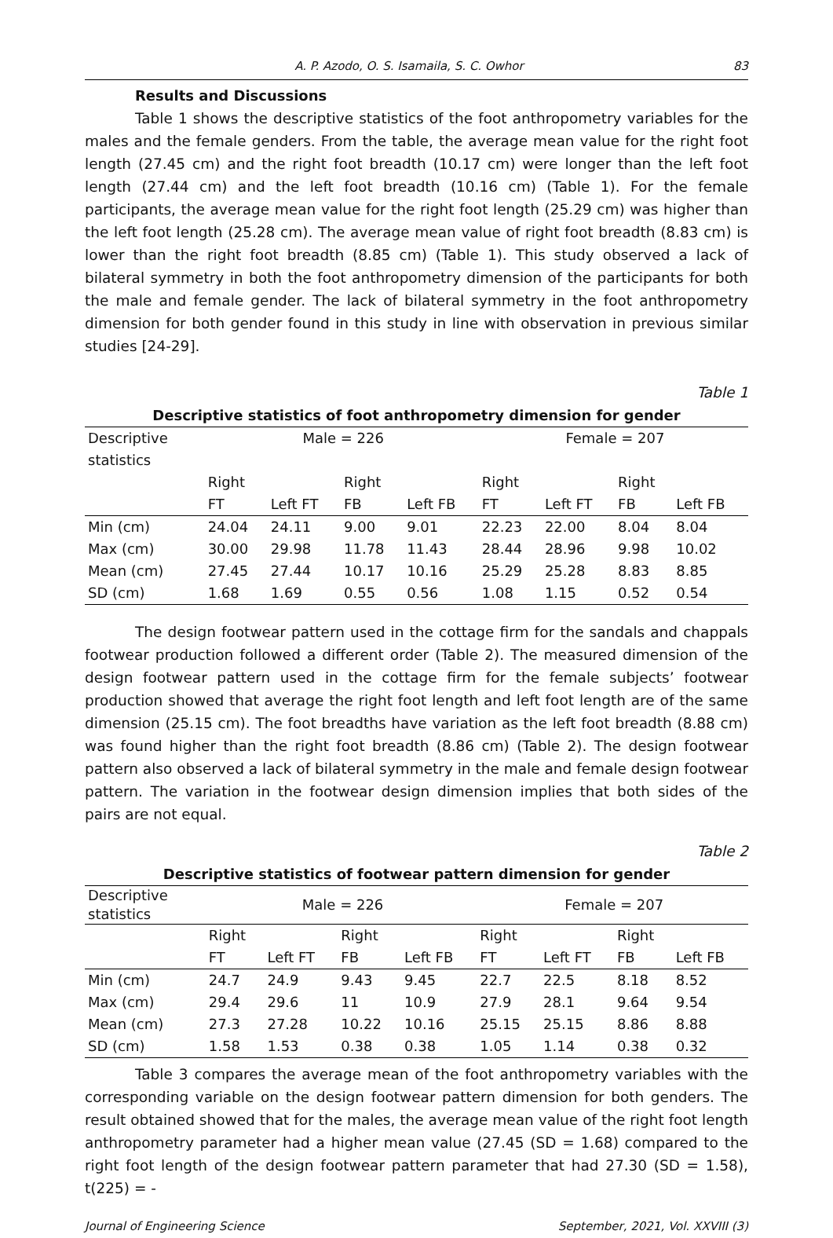A. P. Azodo, O. S. Isamaila, S. C. Owhor 83
Results and Discussions
Table 1 shows the descriptive statistics of the foot anthropometry variables for the males and the female genders. From the table, the average mean value for the right foot length (27.45 cm) and the right foot breadth (10.17 cm) were longer than the left foot length (27.44 cm) and the left foot breadth (10.16 cm) (Table 1). For the female participants, the average mean value for the right foot length (25.29 cm) was higher than the left foot length (25.28 cm). The average mean value of right foot breadth (8.83 cm) is lower than the right foot breadth (8.85 cm) (Table 1). This study observed a lack of bilateral symmetry in both the foot anthropometry dimension of the participants for both the male and female gender. The lack of bilateral symmetry in the foot anthropometry dimension for both gender found in this study in line with observation in previous similar studies [24-29].
Table 1
Descriptive statistics of foot anthropometry dimension for gender
| Descriptive statistics | Male = 226 | | | | Female = 207 | | | |
| | Right FT | Left FT | Right FB | Left FB | Right FT | Left FT | Right FB | Left FB |
| Min (cm) | 24.04 | 24.11 | 9.00 | 9.01 | 22.23 | 22.00 | 8.04 | 8.04 |
| Max (cm) | 30.00 | 29.98 | 11.78 | 11.43 | 28.44 | 28.96 | 9.98 | 10.02 |
| Mean (cm) | 27.45 | 27.44 | 10.17 | 10.16 | 25.29 | 25.28 | 8.83 | 8.85 |
| SD (cm) | 1.68 | 1.69 | 0.55 | 0.56 | 1.08 | 1.15 | 0.52 | 0.54 |
The design footwear pattern used in the cottage firm for the sandals and chappals footwear production followed a different order (Table 2). The measured dimension of the design footwear pattern used in the cottage firm for the female subjects’ footwear production showed that average the right foot length and left foot length are of the same dimension (25.15 cm). The foot breadths have variation as the left foot breadth (8.88 cm) was found higher than the right foot breadth (8.86 cm) (Table 2). The design footwear pattern also observed a lack of bilateral symmetry in the male and female design footwear pattern. The variation in the footwear design dimension implies that both sides of the pairs are not equal.
Table 2
Descriptive statistics of footwear pattern dimension for gender
| Descriptive statistics | Male = 226 | | | | Female = 207 | | | |
| | Right FT | Left FT | Right FB | Left FB | Right FT | Left FT | Right FB | Left FB |
| Min (cm) | 24.7 | 24.9 | 9.43 | 9.45 | 22.7 | 22.5 | 8.18 | 8.52 |
| Max (cm) | 29.4 | 29.6 | 11 | 10.9 | 27.9 | 28.1 | 9.64 | 9.54 |
| Mean (cm) | 27.3 | 27.28 | 10.22 | 10.16 | 25.15 | 25.15 | 8.86 | 8.88 |
| SD (cm) | 1.58 | 1.53 | 0.38 | 0.38 | 1.05 | 1.14 | 0.38 | 0.32 |
Table 3 compares the average mean of the foot anthropometry variables with the corresponding variable on the design footwear pattern dimension for both genders. The result obtained showed that for the males, the average mean value of the right foot length anthropometry parameter had a higher mean value (27.45 (SD = 1.68) compared to the right foot length of the design footwear pattern parameter that had 27.30 (SD = 1.58), t(225) = -
Journal of Engineering Science September, 2021, Vol. XXVIII (3)